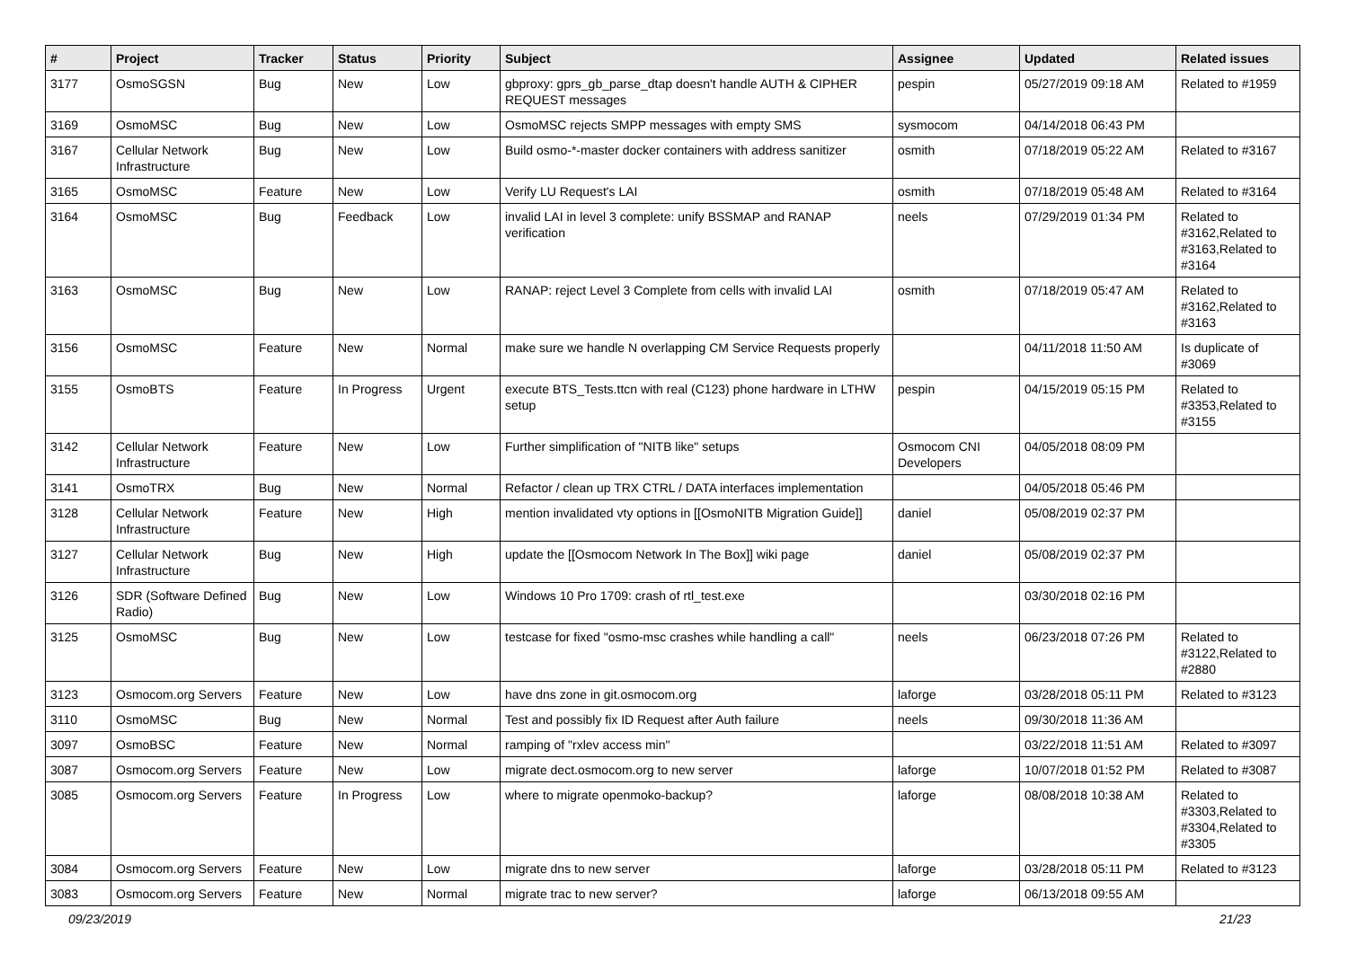| # | Project | Tracker | Status | Priority | Subject | Assignee | Updated | Related issues |
| --- | --- | --- | --- | --- | --- | --- | --- | --- |
| 3177 | OsmoSGSN | Bug | New | Low | gbproxy: gprs_gb_parse_dtap doesn't handle AUTH & CIPHER REQUEST messages | pespin | 05/27/2019 09:18 AM | Related to #1959 |
| 3169 | OsmoMSC | Bug | New | Low | OsmoMSC rejects SMPP messages with empty SMS | sysmocom | 04/14/2018 06:43 PM | |
| 3167 | Cellular Network Infrastructure | Bug | New | Low | Build osmo-*-master docker containers with address sanitizer | osmith | 07/18/2019 05:22 AM | Related to #3167 |
| 3165 | OsmoMSC | Feature | New | Low | Verify LU Request's LAI | osmith | 07/18/2019 05:48 AM | Related to #3164 |
| 3164 | OsmoMSC | Bug | Feedback | Low | invalid LAI in level 3 complete: unify BSSMAP and RANAP verification | neels | 07/29/2019 01:34 PM | Related to #3162,Related to #3163,Related to #3164 |
| 3163 | OsmoMSC | Bug | New | Low | RANAP: reject Level 3 Complete from cells with invalid LAI | osmith | 07/18/2019 05:47 AM | Related to #3162,Related to #3163 |
| 3156 | OsmoMSC | Feature | New | Normal | make sure we handle N overlapping CM Service Requests properly | | 04/11/2018 11:50 AM | Is duplicate of #3069 |
| 3155 | OsmoBTS | Feature | In Progress | Urgent | execute BTS_Tests.ttcn with real (C123) phone hardware in LTHW setup | pespin | 04/15/2019 05:15 PM | Related to #3353,Related to #3155 |
| 3142 | Cellular Network Infrastructure | Feature | New | Low | Further simplification of "NITB like" setups | Osmocom CNI Developers | 04/05/2018 08:09 PM | |
| 3141 | OsmoTRX | Bug | New | Normal | Refactor / clean up TRX CTRL / DATA interfaces implementation | | 04/05/2018 05:46 PM | |
| 3128 | Cellular Network Infrastructure | Feature | New | High | mention invalidated vty options in [[OsmoNITB Migration Guide]] | daniel | 05/08/2019 02:37 PM | |
| 3127 | Cellular Network Infrastructure | Bug | New | High | update the [[Osmocom Network In The Box]] wiki page | daniel | 05/08/2019 02:37 PM | |
| 3126 | SDR (Software Defined Radio) | Bug | New | Low | Windows 10 Pro 1709: crash of rtl_test.exe | | 03/30/2018 02:16 PM | |
| 3125 | OsmoMSC | Bug | New | Low | testcase for fixed "osmo-msc crashes while handling a call" | neels | 06/23/2018 07:26 PM | Related to #3122,Related to #2880 |
| 3123 | Osmocom.org Servers | Feature | New | Low | have dns zone in git.osmocom.org | laforge | 03/28/2018 05:11 PM | Related to #3123 |
| 3110 | OsmoMSC | Bug | New | Normal | Test and possibly fix ID Request after Auth failure | neels | 09/30/2018 11:36 AM | |
| 3097 | OsmoBSC | Feature | New | Normal | ramping of "rxlev access min" | | 03/22/2018 11:51 AM | Related to #3097 |
| 3087 | Osmocom.org Servers | Feature | New | Low | migrate dect.osmocom.org to new server | laforge | 10/07/2018 01:52 PM | Related to #3087 |
| 3085 | Osmocom.org Servers | Feature | In Progress | Low | where to migrate openmoko-backup? | laforge | 08/08/2018 10:38 AM | Related to #3303,Related to #3304,Related to #3305 |
| 3084 | Osmocom.org Servers | Feature | New | Low | migrate dns to new server | laforge | 03/28/2018 05:11 PM | Related to #3123 |
| 3083 | Osmocom.org Servers | Feature | New | Normal | migrate trac to new server? | laforge | 06/13/2018 09:55 AM | |
09/23/2019 21/23